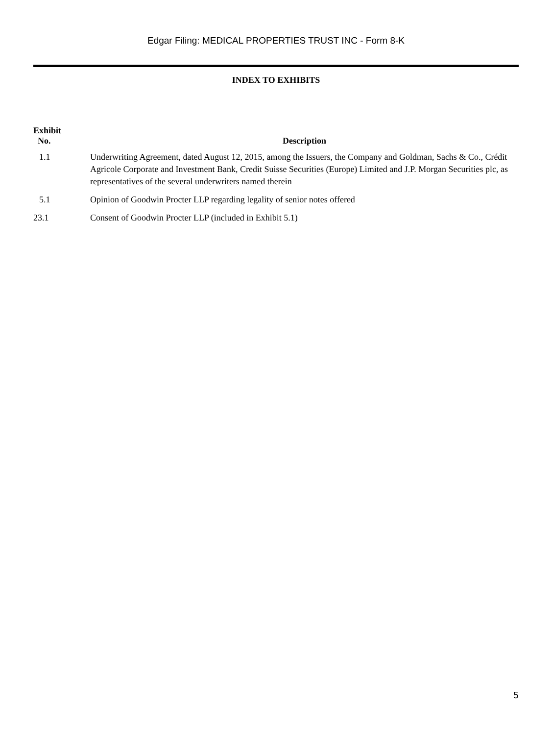Edgar Filing: MEDICAL PROPERTIES TRUST INC - Form 8-K
INDEX TO EXHIBITS
| Exhibit No. | Description |
| --- | --- |
| 1.1 | Underwriting Agreement, dated August 12, 2015, among the Issuers, the Company and Goldman, Sachs & Co., Crédit Agricole Corporate and Investment Bank, Credit Suisse Securities (Europe) Limited and J.P. Morgan Securities plc, as representatives of the several underwriters named therein |
| 5.1 | Opinion of Goodwin Procter LLP regarding legality of senior notes offered |
| 23.1 | Consent of Goodwin Procter LLP (included in Exhibit 5.1) |
5